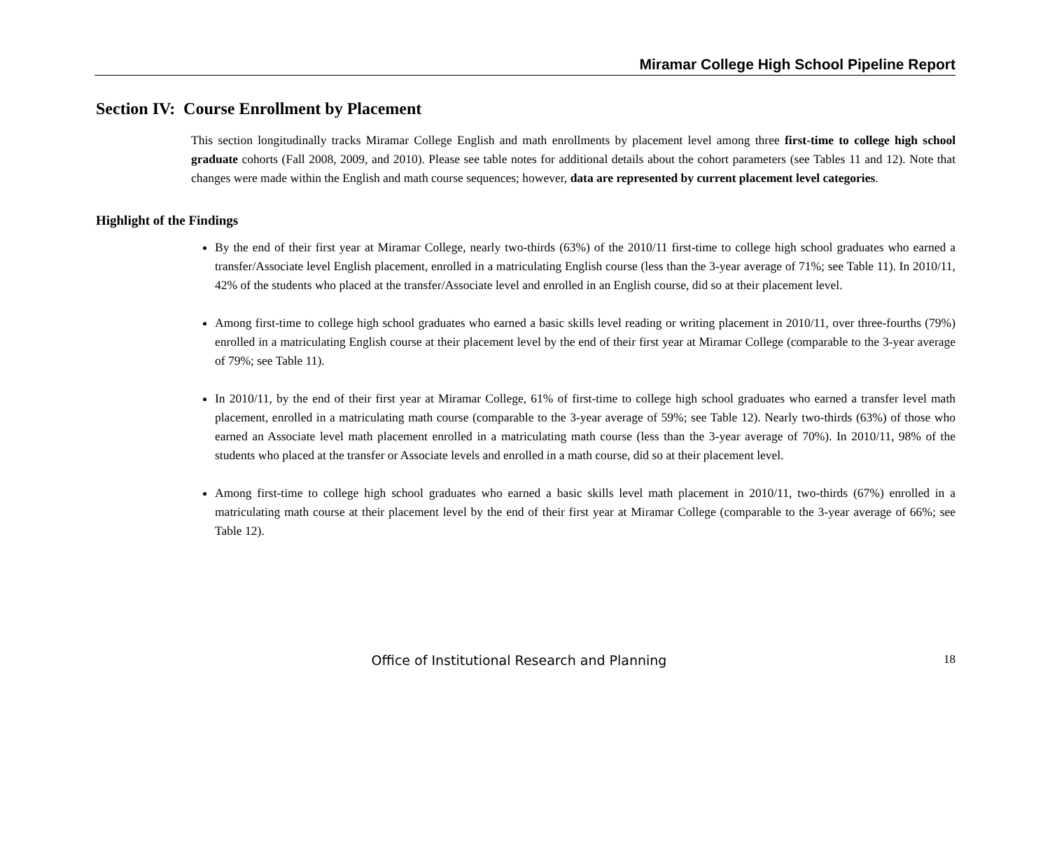Miramar College High School Pipeline Report
Section IV: Course Enrollment by Placement
This section longitudinally tracks Miramar College English and math enrollments by placement level among three first-time to college high school graduate cohorts (Fall 2008, 2009, and 2010). Please see table notes for additional details about the cohort parameters (see Tables 11 and 12). Note that changes were made within the English and math course sequences; however, data are represented by current placement level categories.
Highlight of the Findings
By the end of their first year at Miramar College, nearly two-thirds (63%) of the 2010/11 first-time to college high school graduates who earned a transfer/Associate level English placement, enrolled in a matriculating English course (less than the 3-year average of 71%; see Table 11). In 2010/11, 42% of the students who placed at the transfer/Associate level and enrolled in an English course, did so at their placement level.
Among first-time to college high school graduates who earned a basic skills level reading or writing placement in 2010/11, over three-fourths (79%) enrolled in a matriculating English course at their placement level by the end of their first year at Miramar College (comparable to the 3-year average of 79%; see Table 11).
In 2010/11, by the end of their first year at Miramar College, 61% of first-time to college high school graduates who earned a transfer level math placement, enrolled in a matriculating math course (comparable to the 3-year average of 59%; see Table 12). Nearly two-thirds (63%) of those who earned an Associate level math placement enrolled in a matriculating math course (less than the 3-year average of 70%). In 2010/11, 98% of the students who placed at the transfer or Associate levels and enrolled in a math course, did so at their placement level.
Among first-time to college high school graduates who earned a basic skills level math placement in 2010/11, two-thirds (67%) enrolled in a matriculating math course at their placement level by the end of their first year at Miramar College (comparable to the 3-year average of 66%; see Table 12).
Office of Institutional Research and Planning 18